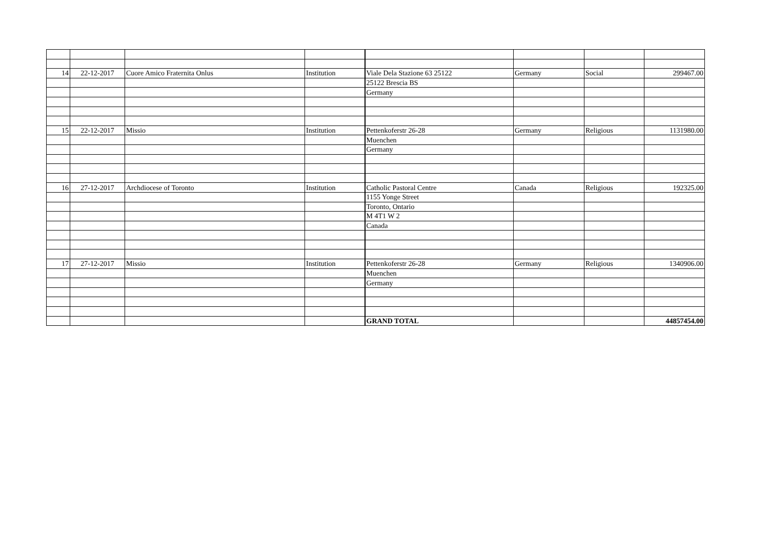| 14 | 22-12-2017 | Cuore Amico Fraternita Onlus | Institution | Viale Dela Stazione 63 25122 | Germany | Social | 299467.00 |
| | | | | 25122 Brescia BS | | | |
| | | | | Germany | | | |
| 15 | 22-12-2017 | Missio | Institution | Pettenkoferstr 26-28 | Germany | Religious | 1131980.00 |
| | | | | Muenchen | | | |
| | | | | Germany | | | |
| 16 | 27-12-2017 | Archdiocese of Toronto | Institution | Catholic Pastoral Centre | Canada | Religious | 192325.00 |
| | | | | 1155 Yonge Street | | | |
| | | | | Toronto, Ontario | | | |
| | | | | M 4T1 W 2 | | | |
| | | | | Canada | | | |
| 17 | 27-12-2017 | Missio | Institution | Pettenkoferstr 26-28 | Germany | Religious | 1340906.00 |
| | | | | Muenchen | | | |
| | | | | Germany | | | |
| | | | | GRAND TOTAL | | | 44857454.00 |